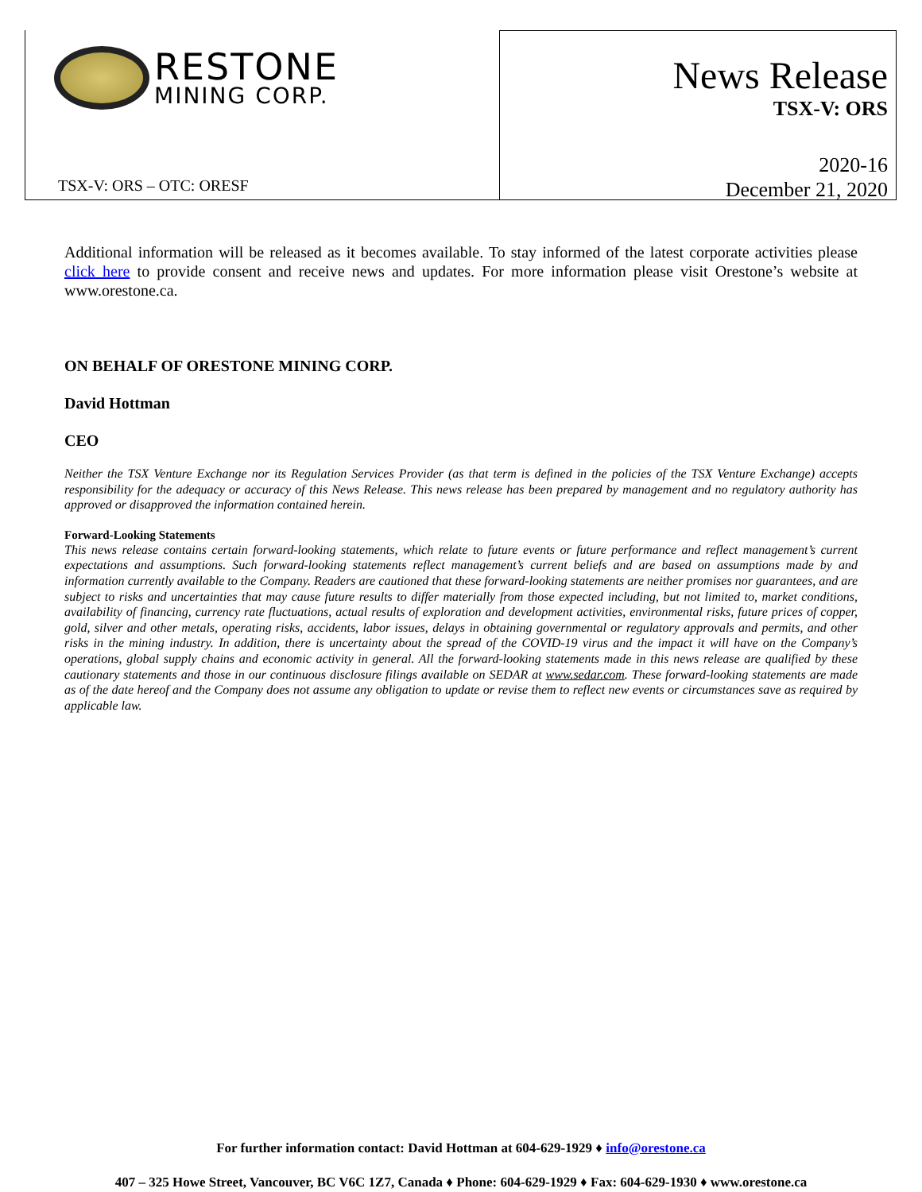RESTONE
MINING CORP.
TSX-V: ORS – OTC: ORESF
News Release
TSX-V: ORS
2020-16
December 21, 2020
Additional information will be released as it becomes available. To stay informed of the latest corporate activities please click here to provide consent and receive news and updates. For more information please visit Orestone’s website at www.orestone.ca.
ON BEHALF OF ORESTONE MINING CORP.
David Hottman
CEO
Neither the TSX Venture Exchange nor its Regulation Services Provider (as that term is defined in the policies of the TSX Venture Exchange) accepts responsibility for the adequacy or accuracy of this News Release. This news release has been prepared by management and no regulatory authority has approved or disapproved the information contained herein.
Forward-Looking Statements
This news release contains certain forward-looking statements, which relate to future events or future performance and reflect management’s current expectations and assumptions. Such forward-looking statements reflect management’s current beliefs and are based on assumptions made by and information currently available to the Company. Readers are cautioned that these forward-looking statements are neither promises nor guarantees, and are subject to risks and uncertainties that may cause future results to differ materially from those expected including, but not limited to, market conditions, availability of financing, currency rate fluctuations, actual results of exploration and development activities, environmental risks, future prices of copper, gold, silver and other metals, operating risks, accidents, labor issues, delays in obtaining governmental or regulatory approvals and permits, and other risks in the mining industry. In addition, there is uncertainty about the spread of the COVID-19 virus and the impact it will have on the Company’s operations, global supply chains and economic activity in general. All the forward-looking statements made in this news release are qualified by these cautionary statements and those in our continuous disclosure filings available on SEDAR at www.sedar.com. These forward-looking statements are made as of the date hereof and the Company does not assume any obligation to update or revise them to reflect new events or circumstances save as required by applicable law.
For further information contact: David Hottman at 604-629-1929 ♦ info@orestone.ca
407 – 325 Howe Street, Vancouver, BC V6C 1Z7, Canada ♦ Phone: 604-629-1929 ♦ Fax: 604-629-1930 ♦ www.orestone.ca